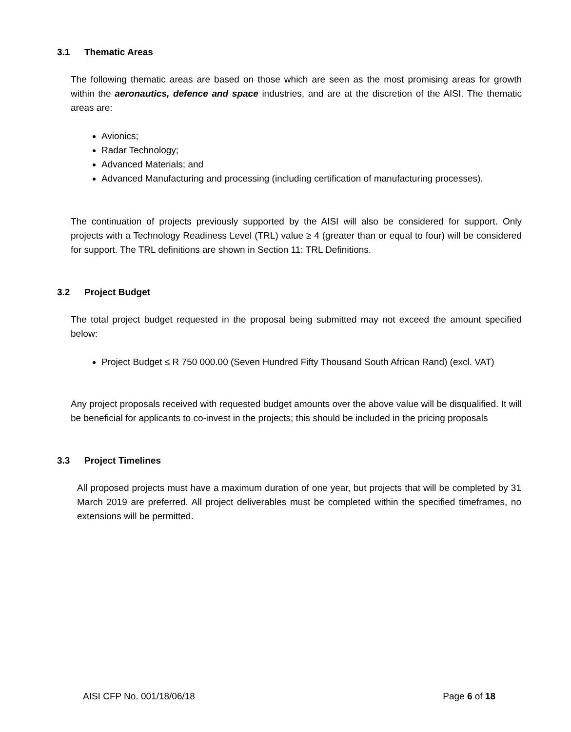3.1 Thematic Areas
The following thematic areas are based on those which are seen as the most promising areas for growth within the aeronautics, defence and space industries, and are at the discretion of the AISI. The thematic areas are:
Avionics;
Radar Technology;
Advanced Materials; and
Advanced Manufacturing and processing (including certification of manufacturing processes).
The continuation of projects previously supported by the AISI will also be considered for support. Only projects with a Technology Readiness Level (TRL) value ≥ 4 (greater than or equal to four) will be considered for support. The TRL definitions are shown in Section 11: TRL Definitions.
3.2 Project Budget
The total project budget requested in the proposal being submitted may not exceed the amount specified below:
Project Budget ≤ R 750 000.00 (Seven Hundred Fifty Thousand South African Rand) (excl. VAT)
Any project proposals received with requested budget amounts over the above value will be disqualified. It will be beneficial for applicants to co-invest in the projects; this should be included in the pricing proposals
3.3 Project Timelines
All proposed projects must have a maximum duration of one year, but projects that will be completed by 31 March 2019 are preferred. All project deliverables must be completed within the specified timeframes, no extensions will be permitted.
AISI CFP No. 001/18/06/18 Page 6 of 18